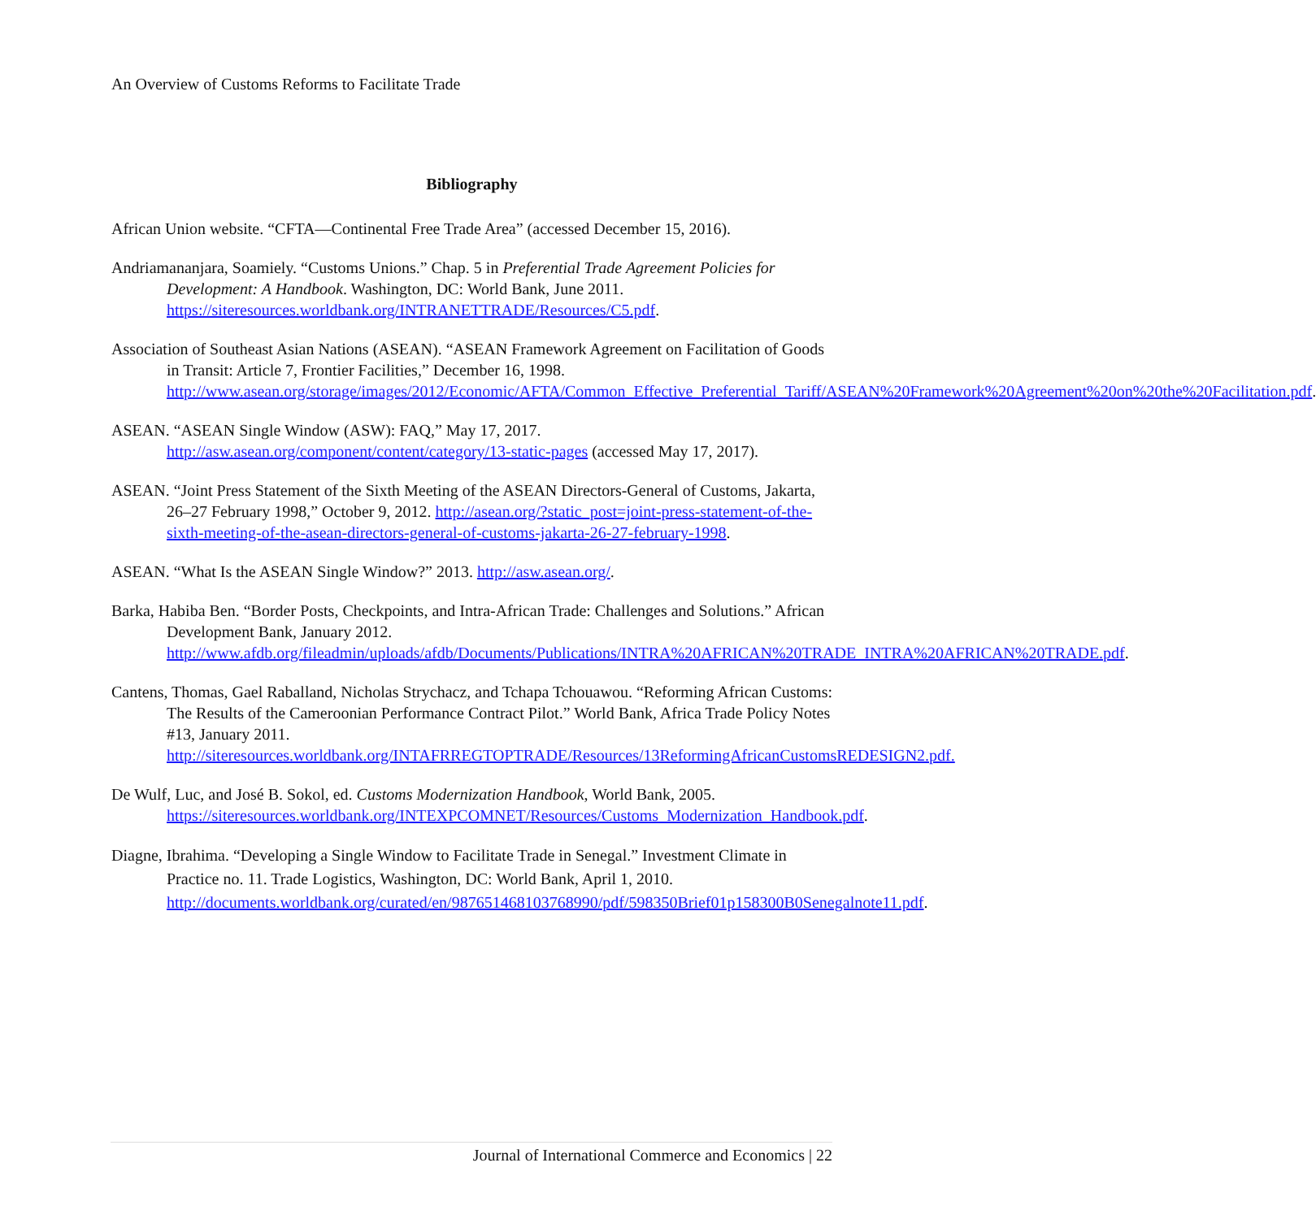An Overview of Customs Reforms to Facilitate Trade
Bibliography
African Union website. “CFTA—Continental Free Trade Area” (accessed December 15, 2016).
Andriamananjara, Soamiely. “Customs Unions.” Chap. 5 in Preferential Trade Agreement Policies for Development: A Handbook. Washington, DC: World Bank, June 2011. https://siteresources.worldbank.org/INTRANETTRADE/Resources/C5.pdf.
Association of Southeast Asian Nations (ASEAN). “ASEAN Framework Agreement on Facilitation of Goods in Transit: Article 7, Frontier Facilities,” December 16, 1998. http://www.asean.org/storage/images/2012/Economic/AFTA/Common_Effective_Preferential_Tariff/ASEAN%20Framework%20Agreement%20on%20the%20Facilitation.pdf.
ASEAN. “ASEAN Single Window (ASW): FAQ,” May 17, 2017. http://asw.asean.org/component/content/category/13-static-pages (accessed May 17, 2017).
ASEAN. “Joint Press Statement of the Sixth Meeting of the ASEAN Directors-General of Customs, Jakarta, 26–27 February 1998,” October 9, 2012. http://asean.org/?static_post=joint-press-statement-of-the-sixth-meeting-of-the-asean-directors-general-of-customs-jakarta-26-27-february-1998.
ASEAN. “What Is the ASEAN Single Window?” 2013. http://asw.asean.org/.
Barka, Habiba Ben. “Border Posts, Checkpoints, and Intra-African Trade: Challenges and Solutions.” African Development Bank, January 2012. http://www.afdb.org/fileadmin/uploads/afdb/Documents/Publications/INTRA%20AFRICAN%20TRADE_INTRA%20AFRICAN%20TRADE.pdf.
Cantens, Thomas, Gael Raballand, Nicholas Strychacz, and Tchapa Tchouawou. “Reforming African Customs: The Results of the Cameroonian Performance Contract Pilot.” World Bank, Africa Trade Policy Notes #13, January 2011. http://siteresources.worldbank.org/INTAFRREGTOPTRADE/Resources/13ReformingAfricanCustomsREDESIGN2.pdf.
De Wulf, Luc, and José B. Sokol, ed. Customs Modernization Handbook, World Bank, 2005. https://siteresources.worldbank.org/INTEXPCOMNET/Resources/Customs_Modernization_Handbook.pdf.
Diagne, Ibrahima. “Developing a Single Window to Facilitate Trade in Senegal.” Investment Climate in Practice no. 11. Trade Logistics, Washington, DC: World Bank, April 1, 2010. http://documents.worldbank.org/curated/en/987651468103768990/pdf/598350Brief01p158300B0Senegalnote11.pdf.
Journal of International Commerce and Economics | 22